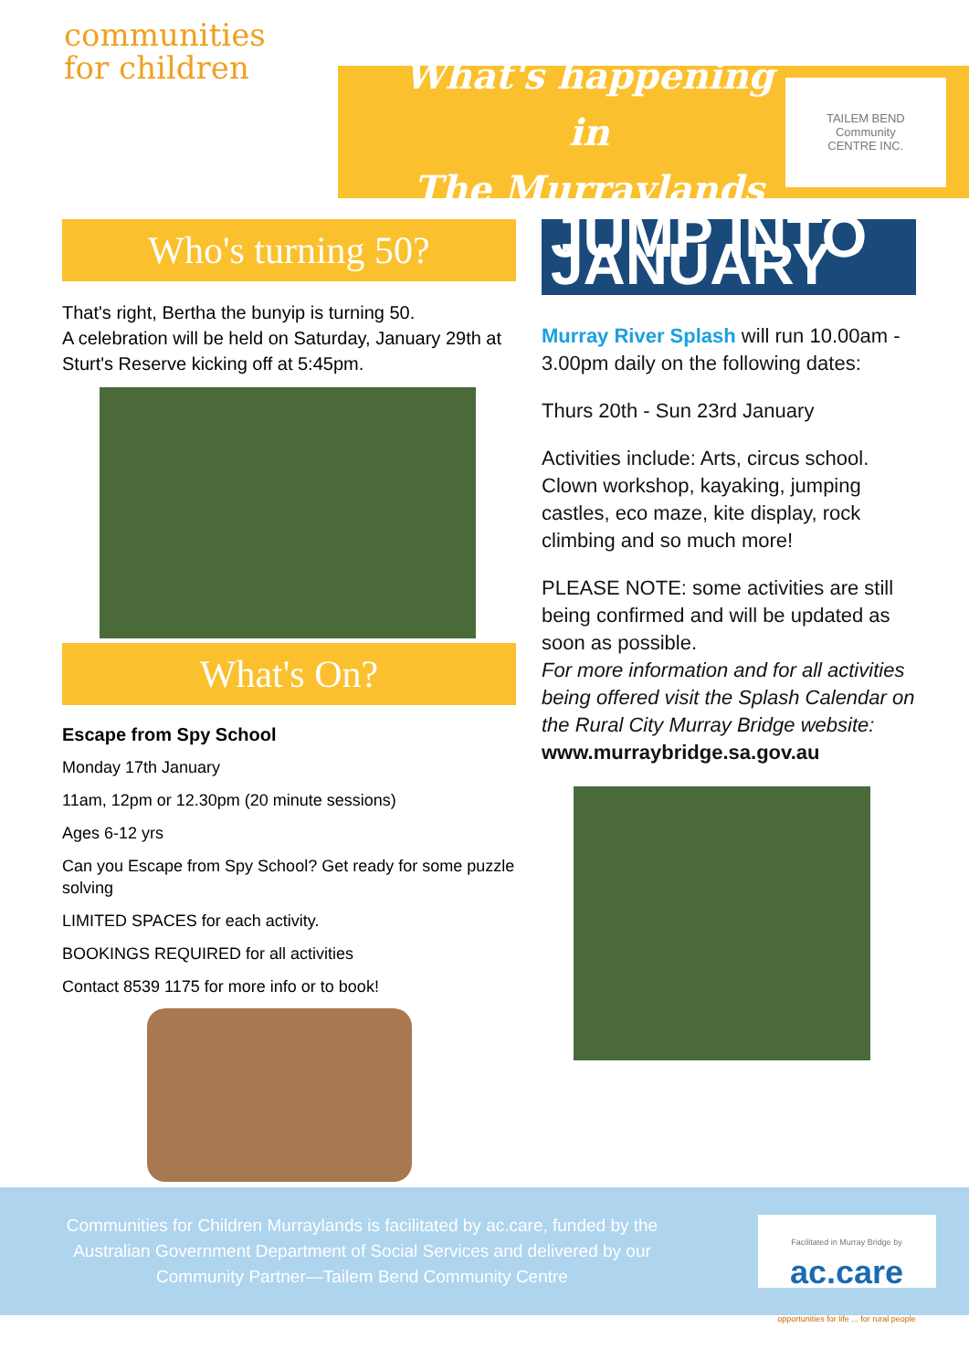communities
for children
What's happening in
The Murraylands
TAILEM BEND
Community
CENTRE INC.
Who's turning 50?
That's right, Bertha the bunyip is turning 50.
A celebration will be held on Saturday, January 29th at Sturt's Reserve kicking off at 5:45pm.
What's On?
Escape from Spy School
Monday 17th January
11am, 12pm or 12.30pm (20 minute sessions)
Ages 6-12 yrs
Can you Escape from Spy School? Get ready for some puzzle solving
LIMITED SPACES for each activity.
BOOKINGS REQUIRED for all activities
Contact 8539 1175 for more info or to book!
JUMP INTO JANUARY
Murray River Splash will run 10.00am - 3.00pm daily on the following dates:
Thurs 20th - Sun 23rd January
Activities include: Arts, circus school. Clown workshop, kayaking, jumping castles, eco maze, kite display, rock climbing and so much more!
PLEASE NOTE: some activities are still being confirmed and will be updated as soon as possible.
For more information and for all activities being offered visit the Splash Calendar on the Rural City Murray Bridge website:
www.murraybridge.sa.gov.au
Communities for Children Murraylands is facilitated by ac.care, funded by the Australian Government Department of Social Services and delivered by our Community Partner—Tailem Bend Community Centre
Facilitated in Murray Bridge by
ac.care
opportunities for life ... for rural people